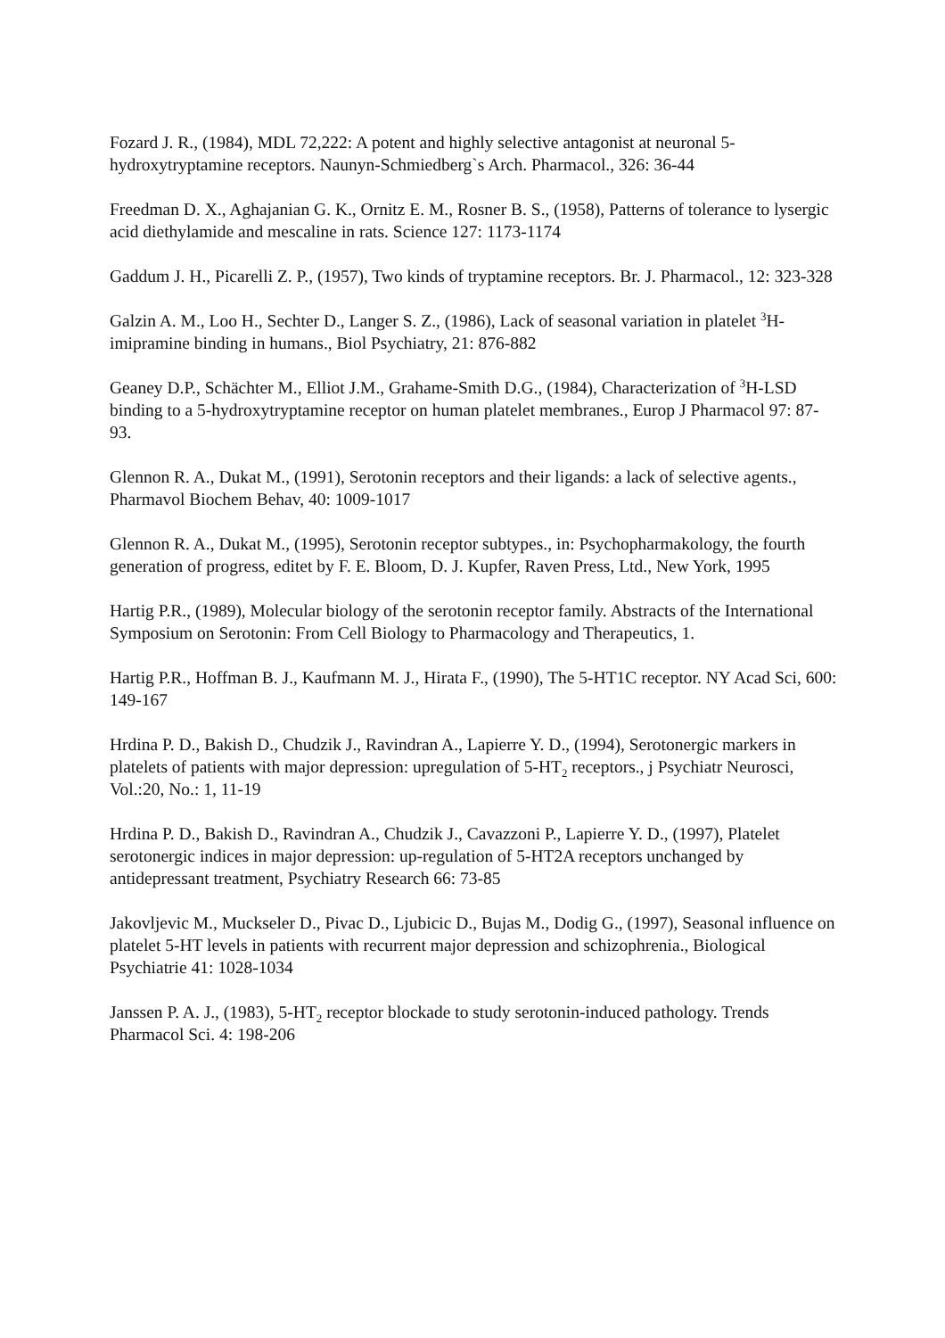Fozard J. R., (1984), MDL 72,222: A potent and highly selective antagonist at neuronal 5-hydroxytryptamine receptors. Naunyn-Schmiedberg`s Arch. Pharmacol., 326: 36-44
Freedman D. X., Aghajanian G. K., Ornitz E. M., Rosner B. S., (1958), Patterns of tolerance to lysergic acid diethylamide and mescaline in rats. Science 127: 1173-1174
Gaddum J. H., Picarelli Z. P., (1957), Two kinds of tryptamine receptors. Br. J. Pharmacol., 12: 323-328
Galzin A. M., Loo H., Sechter D., Langer S. Z., (1986), Lack of seasonal variation in platelet <sup>3</sup>H-imipramine binding in humans., Biol Psychiatry, 21: 876-882
Geaney D.P., Schächter M., Elliot J.M., Grahame-Smith D.G., (1984), Characterization of <sup>3</sup>H-LSD binding to a 5-hydroxytryptamine receptor on human platelet membranes., Europ J Pharmacol 97: 87-93.
Glennon R. A., Dukat M., (1991), Serotonin receptors and their ligands: a lack of selective agents., Pharmavol Biochem Behav, 40: 1009-1017
Glennon R. A., Dukat M., (1995), Serotonin receptor subtypes., in: Psychopharmakology, the fourth generation of progress, editet by F. E. Bloom, D. J. Kupfer, Raven Press, Ltd., New York, 1995
Hartig P.R., (1989), Molecular biology of the serotonin receptor family. Abstracts of the International Symposium on Serotonin: From Cell Biology to Pharmacology and Therapeutics, 1.
Hartig P.R., Hoffman B. J., Kaufmann M. J., Hirata F., (1990), The 5-HT1C receptor. NY Acad Sci, 600: 149-167
Hrdina P. D., Bakish D., Chudzik J., Ravindran A., Lapierre Y. D., (1994), Serotonergic markers in platelets of patients with major depression: upregulation of 5-HT<sub>2</sub> receptors., j Psychiatr Neurosci, Vol.:20, No.: 1, 11-19
Hrdina P. D., Bakish D., Ravindran A., Chudzik J., Cavazzoni P., Lapierre Y. D., (1997), Platelet serotonergic indices in major depression: up-regulation of 5-HT2A receptors unchanged by antidepressant treatment, Psychiatry Research 66: 73-85
Jakovljevic M., Muckseler D., Pivac D., Ljubicic D., Bujas M., Dodig G., (1997), Seasonal influence on platelet 5-HT levels in patients with recurrent major depression and schizophrenia., Biological Psychiatrie 41: 1028-1034
Janssen P. A. J., (1983), 5-HT<sub>2</sub> receptor blockade to study serotonin-induced pathology. Trends Pharmacol Sci. 4: 198-206